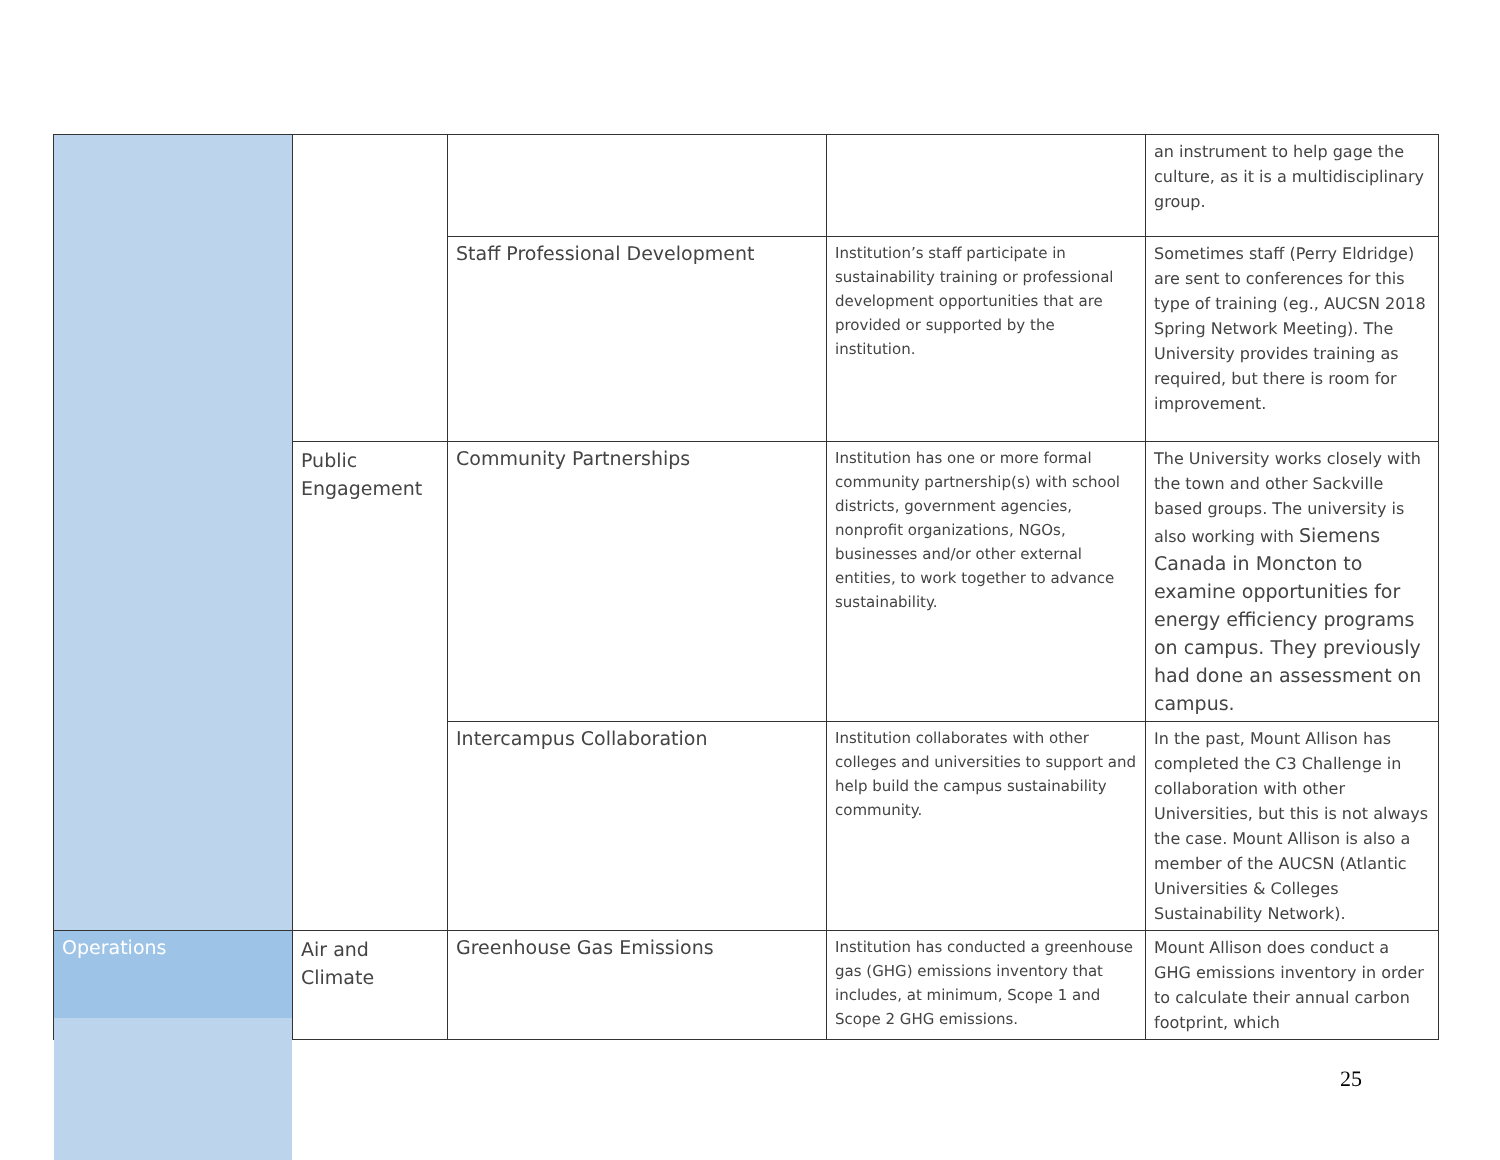| | | | | an instrument to help gage the culture, as it is a multidisciplinary group. |
| | | Staff Professional Development | Institution’s staff participate in sustainability training or professional development opportunities that are provided or supported by the institution. | Sometimes staff (Perry Eldridge) are sent to conferences for this type of training (eg., AUCSN 2018 Spring Network Meeting). The University provides training as required, but there is room for improvement. |
| | Public Engagement | Community Partnerships | Institution has one or more formal community partnership(s) with school districts, government agencies, nonprofit organizations, NGOs, businesses and/or other external entities, to work together to advance sustainability. | The University works closely with the town and other Sackville based groups. The university is also working with Siemens Canada in Moncton to examine opportunities for energy efficiency programs on campus. They previously had done an assessment on campus. |
| | | Intercampus Collaboration | Institution collaborates with other colleges and universities to support and help build the campus sustainability community. | In the past, Mount Allison has completed the C3 Challenge in collaboration with other Universities, but this is not always the case. Mount Allison is also a member of the AUCSN (Atlantic Universities & Colleges Sustainability Network). |
| Operations | Air and Climate | Greenhouse Gas Emissions | Institution has conducted a greenhouse gas (GHG) emissions inventory that includes, at minimum, Scope 1 and Scope 2 GHG emissions. | Mount Allison does conduct a GHG emissions inventory in order to calculate their annual carbon footprint, which |
25